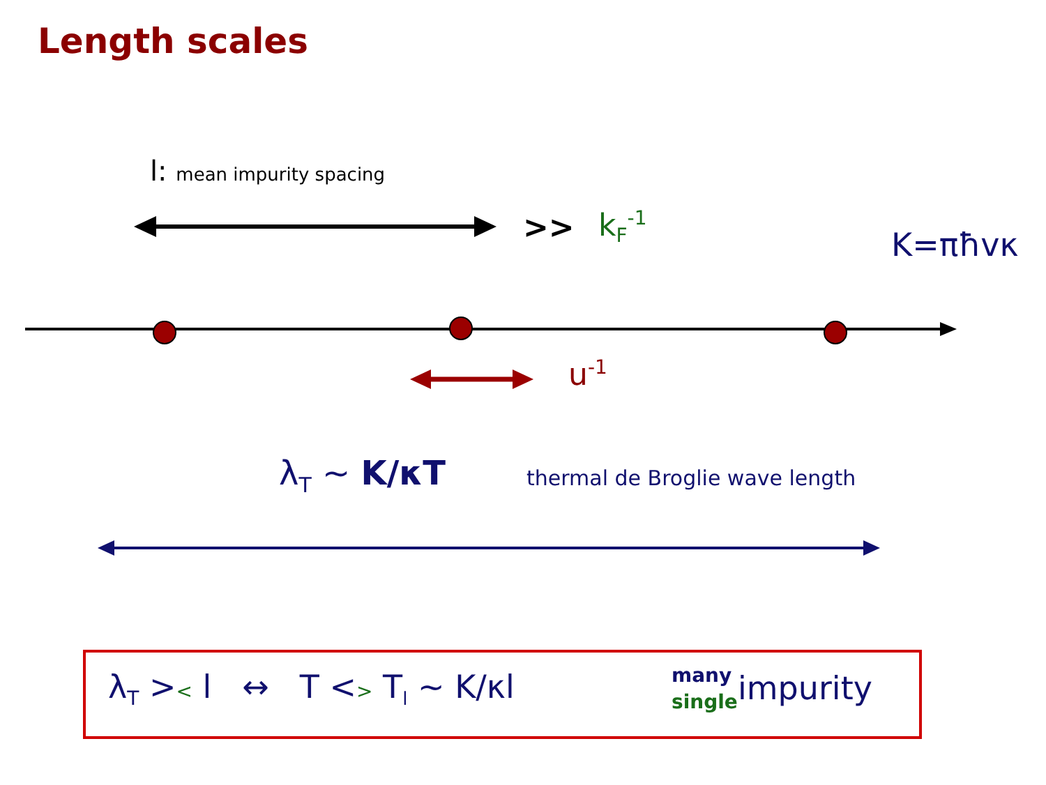Length scales
l: mean impurity spacing
>> k<sub>F</sub><sup>-1</sup>
K=πħvκ
u<sup>-1</sup>
λ<sub>T</sub> ~ K/κT thermal de Broglie wave length
λ<sub>T</sub> >< l ↔ T <> T<sub>l</sub> ~ K/κl
many
single
impurity